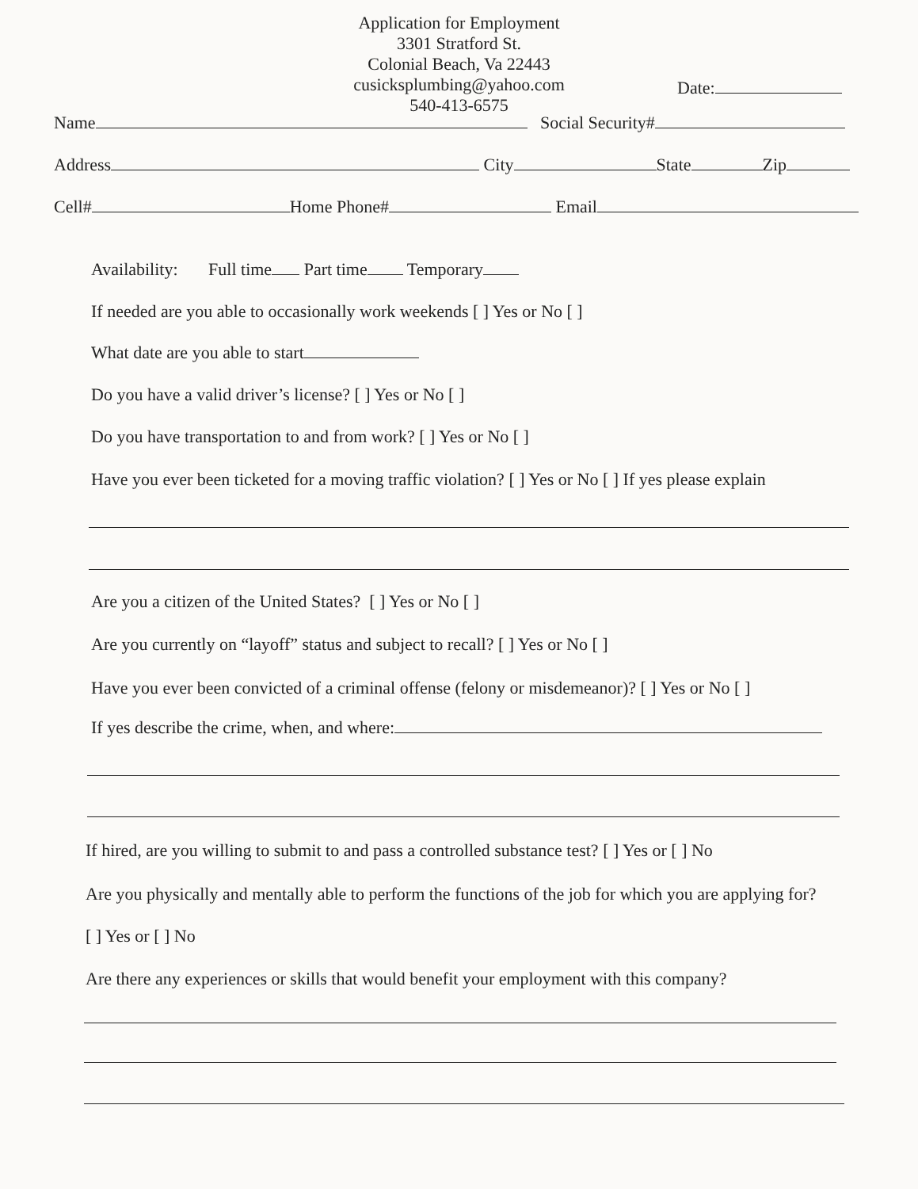Application for Employment
3301 Stratford St.
Colonial Beach, Va 22443
cusicksplumbing@yahoo.com
540-413-6575
Date:
Name Social Security#
Address City State Zip
Cell# Home Phone# Email
Availability: Full time Part time Temporary
If needed are you able to occasionally work weekends [ ] Yes or No [ ]
What date are you able to start
Do you have a valid driver’s license? [ ] Yes or No [ ]
Do you have transportation to and from work? [ ] Yes or No [ ]
Have you ever been ticketed for a moving traffic violation? [ ] Yes or No [ ] If yes please explain
Are you a citizen of the United States? [ ] Yes or No [ ]
Are you currently on “layoff” status and subject to recall? [ ] Yes or No [ ]
Have you ever been convicted of a criminal offense (felony or misdemeanor)? [ ] Yes or No [ ]
If yes describe the crime, when, and where:
If hired, are you willing to submit to and pass a controlled substance test? [ ] Yes or [ ] No
Are you physically and mentally able to perform the functions of the job for which you are applying for?
[ ] Yes or [ ] No
Are there any experiences or skills that would benefit your employment with this company?